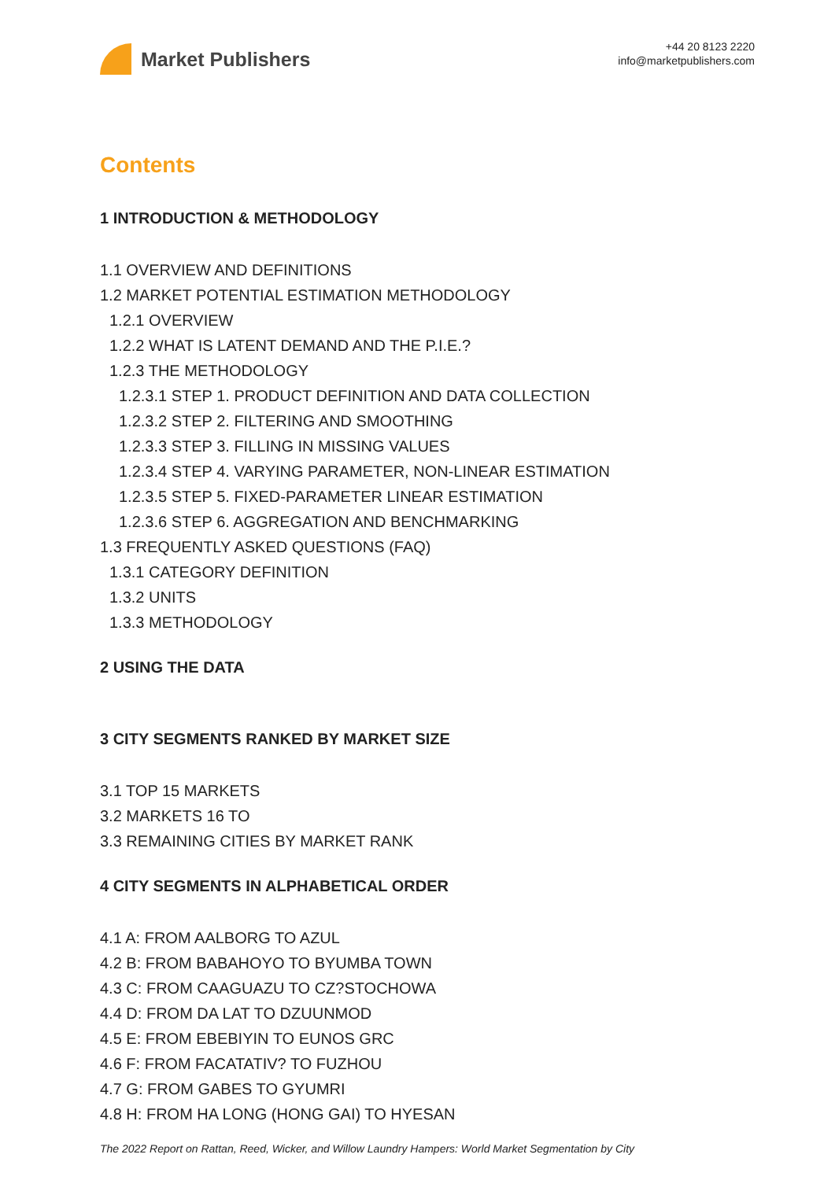Market Publishers
+44 20 8123 2220
info@marketpublishers.com
Contents
1 INTRODUCTION & METHODOLOGY
1.1 OVERVIEW AND DEFINITIONS
1.2 MARKET POTENTIAL ESTIMATION METHODOLOGY
1.2.1 OVERVIEW
1.2.2 WHAT IS LATENT DEMAND AND THE P.I.E.?
1.2.3 THE METHODOLOGY
1.2.3.1 STEP 1. PRODUCT DEFINITION AND DATA COLLECTION
1.2.3.2 STEP 2. FILTERING AND SMOOTHING
1.2.3.3 STEP 3. FILLING IN MISSING VALUES
1.2.3.4 STEP 4. VARYING PARAMETER, NON-LINEAR ESTIMATION
1.2.3.5 STEP 5. FIXED-PARAMETER LINEAR ESTIMATION
1.2.3.6 STEP 6. AGGREGATION AND BENCHMARKING
1.3 FREQUENTLY ASKED QUESTIONS (FAQ)
1.3.1 CATEGORY DEFINITION
1.3.2 UNITS
1.3.3 METHODOLOGY
2 USING THE DATA
3 CITY SEGMENTS RANKED BY MARKET SIZE
3.1 TOP 15 MARKETS
3.2 MARKETS 16 TO
3.3 REMAINING CITIES BY MARKET RANK
4 CITY SEGMENTS IN ALPHABETICAL ORDER
4.1 A: FROM AALBORG TO AZUL
4.2 B: FROM BABAHOYO TO BYUMBA TOWN
4.3 C: FROM CAAGUAZU TO CZ?STOCHOWA
4.4 D: FROM DA LAT TO DZUUNMOD
4.5 E: FROM EBEBIYIN TO EUNOS GRC
4.6 F: FROM FACATATIV? TO FUZHOU
4.7 G: FROM GABES TO GYUMRI
4.8 H: FROM HA LONG (HONG GAI) TO HYESAN
The 2022 Report on Rattan, Reed, Wicker, and Willow Laundry Hampers: World Market Segmentation by City